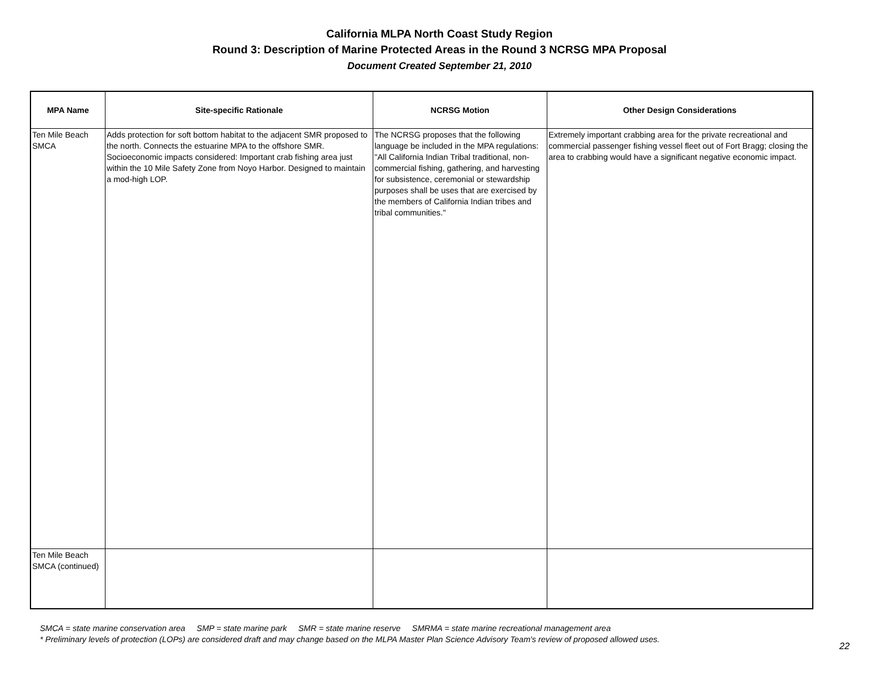California MLPA North Coast Study Region
Round 3: Description of Marine Protected Areas in the Round 3 NCRSG MPA Proposal
Document Created September 21, 2010
| MPA Name | Site-specific Rationale | NCRSG Motion | Other Design Considerations |
| --- | --- | --- | --- |
| Ten Mile Beach SMCA | Adds protection for soft bottom habitat to the adjacent SMR proposed to the north. Connects the estuarine MPA to the offshore SMR. Socioeconomic impacts considered: Important crab fishing area just within the 10 Mile Safety Zone from Noyo Harbor. Designed to maintain a mod-high LOP. | The NCRSG proposes that the following language be included in the MPA regulations: "All California Indian Tribal traditional, non-commercial fishing, gathering, and harvesting for subsistence, ceremonial or stewardship purposes shall be uses that are exercised by the members of California Indian tribes and tribal communities." | Extremely important crabbing area for the private recreational and commercial passenger fishing vessel fleet out of Fort Bragg; closing the area to crabbing would have a significant negative economic impact. |
| Ten Mile Beach SMCA (continued) | | | |
SMCA = state marine conservation area SMP = state marine park SMR = state marine reserve SMRMA = state marine recreational management area
* Preliminary levels of protection (LOPs) are considered draft and may change based on the MLPA Master Plan Science Advisory Team's review of proposed allowed uses.
22